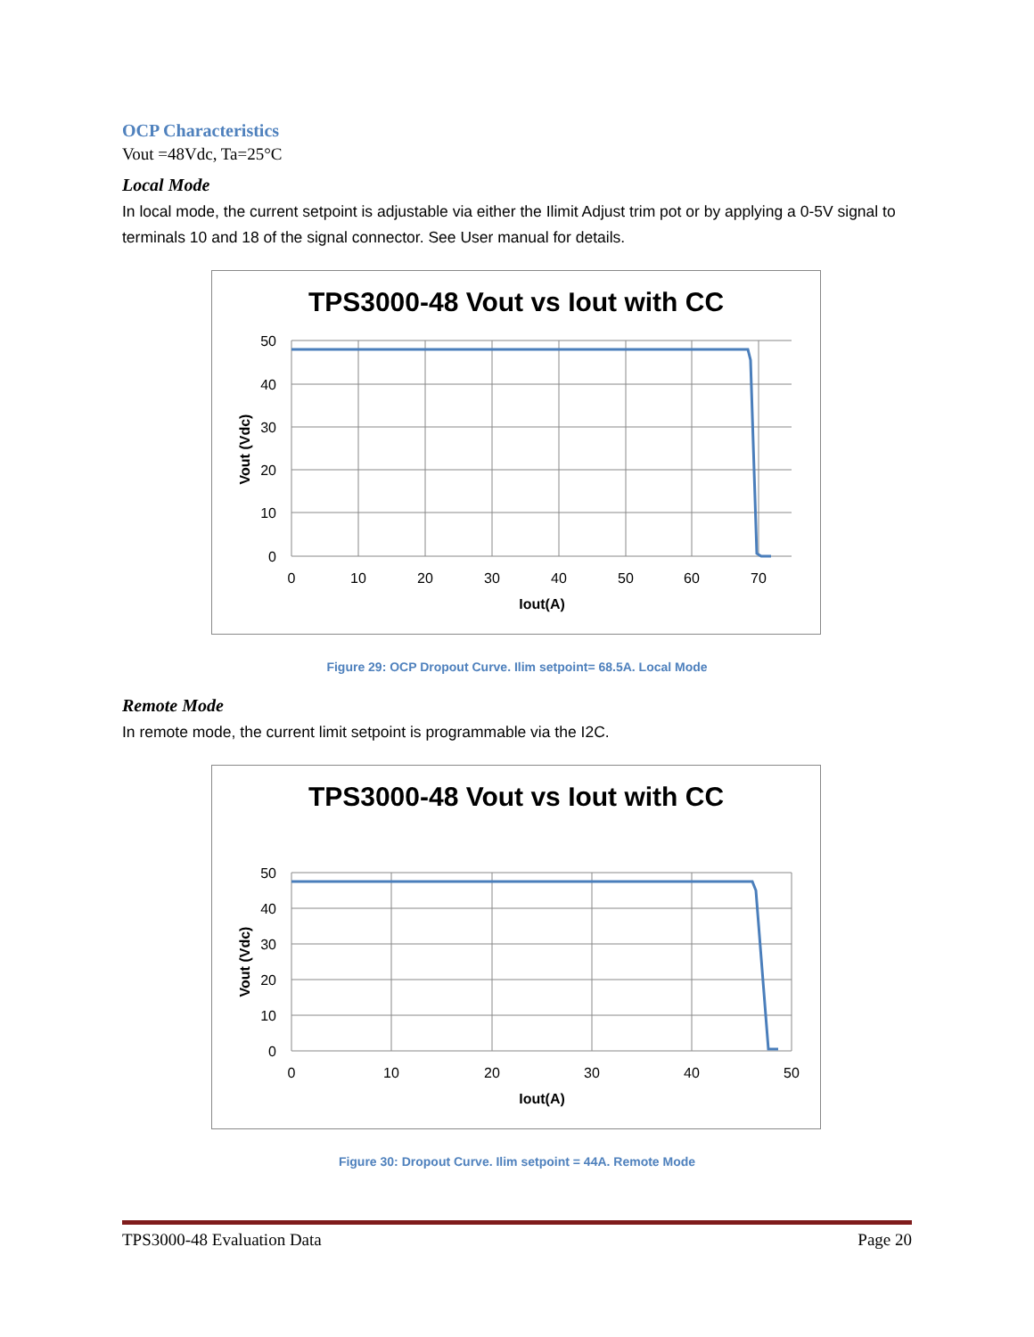OCP Characteristics
Vout =48Vdc, Ta=25°C
Local Mode
In local mode, the current setpoint is adjustable via either the Ilimit Adjust trim pot or by applying a 0-5V signal to terminals 10 and 18 of the signal connector. See User manual for details.
TPS3000-48 Vout vs Iout with CC
50
40
30
20
10
0
0
10
20
30
40
50
60
70
Iout(A)
Vout (Vdc)
Figure 29: OCP Dropout Curve. Ilim setpoint= 68.5A. Local Mode
Remote Mode
In remote mode, the current limit setpoint is programmable via the I2C.
TPS3000-48 Vout vs Iout with CC
50
40
30
20
10
0
0
10
20
30
40
50
Iout(A)
Vout (Vdc)
Figure 30: Dropout Curve. Ilim setpoint = 44A. Remote Mode
TPS3000-48 Evaluation Data Page 20